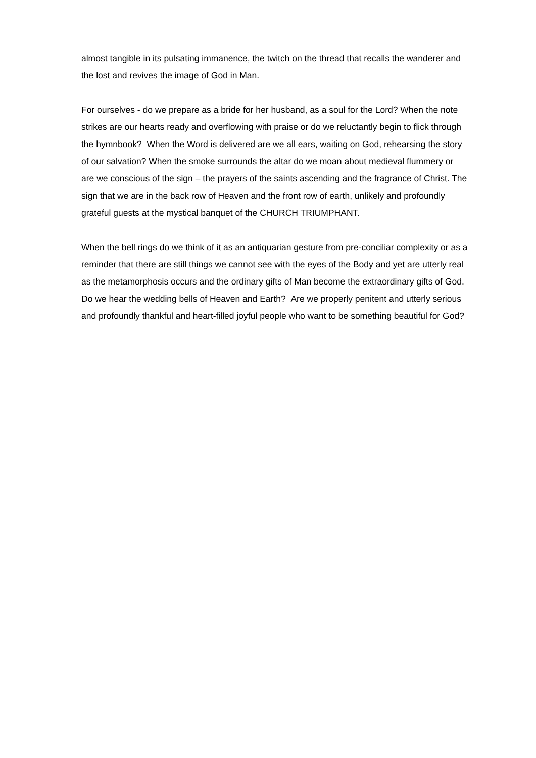almost tangible in its pulsating immanence, the twitch on the thread that recalls the wanderer and the lost and revives the image of God in Man.
For ourselves - do we prepare as a bride for her husband, as a soul for the Lord? When the note strikes are our hearts ready and overflowing with praise or do we reluctantly begin to flick through the hymnbook? When the Word is delivered are we all ears, waiting on God, rehearsing the story of our salvation? When the smoke surrounds the altar do we moan about medieval flummery or are we conscious of the sign – the prayers of the saints ascending and the fragrance of Christ. The sign that we are in the back row of Heaven and the front row of earth, unlikely and profoundly grateful guests at the mystical banquet of the CHURCH TRIUMPHANT.
When the bell rings do we think of it as an antiquarian gesture from pre-conciliar complexity or as a reminder that there are still things we cannot see with the eyes of the Body and yet are utterly real as the metamorphosis occurs and the ordinary gifts of Man become the extraordinary gifts of God. Do we hear the wedding bells of Heaven and Earth? Are we properly penitent and utterly serious and profoundly thankful and heart-filled joyful people who want to be something beautiful for God?